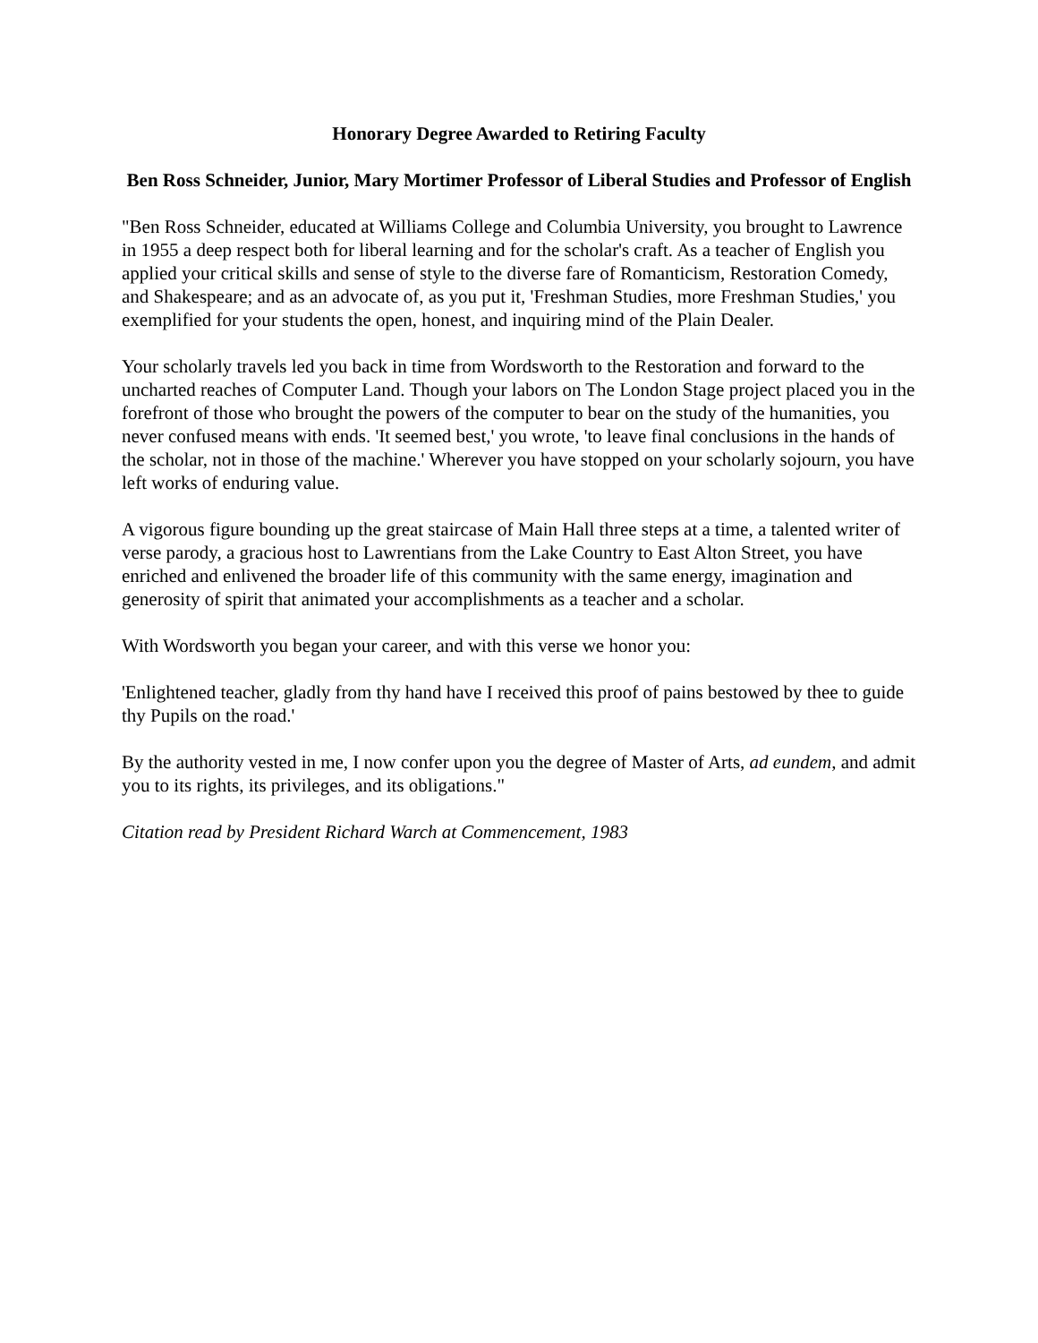Honorary Degree Awarded to Retiring Faculty
Ben Ross Schneider, Junior, Mary Mortimer Professor of Liberal Studies and Professor of English
"Ben Ross Schneider, educated at Williams College and Columbia University, you brought to Lawrence in 1955 a deep respect both for liberal learning and for the scholar's craft. As a teacher of English you applied your critical skills and sense of style to the diverse fare of Romanticism, Restoration Comedy, and Shakespeare; and as an advocate of, as you put it, 'Freshman Studies, more Freshman Studies,' you exemplified for your students the open, honest, and inquiring mind of the Plain Dealer.
Your scholarly travels led you back in time from Wordsworth to the Restoration and forward to the uncharted reaches of Computer Land. Though your labors on The London Stage project placed you in the forefront of those who brought the powers of the computer to bear on the study of the humanities, you never confused means with ends. 'It seemed best,' you wrote, 'to leave final conclusions in the hands of the scholar, not in those of the machine.' Wherever you have stopped on your scholarly sojourn, you have left works of enduring value.
A vigorous figure bounding up the great staircase of Main Hall three steps at a time, a talented writer of verse parody, a gracious host to Lawrentians from the Lake Country to East Alton Street, you have enriched and enlivened the broader life of this community with the same energy, imagination and generosity of spirit that animated your accomplishments as a teacher and a scholar.
With Wordsworth you began your career, and with this verse we honor you:
'Enlightened teacher, gladly from thy hand have I received this proof of pains bestowed by thee to guide thy Pupils on the road.'
By the authority vested in me, I now confer upon you the degree of Master of Arts, ad eundem, and admit you to its rights, its privileges, and its obligations."
Citation read by President Richard Warch at Commencement, 1983